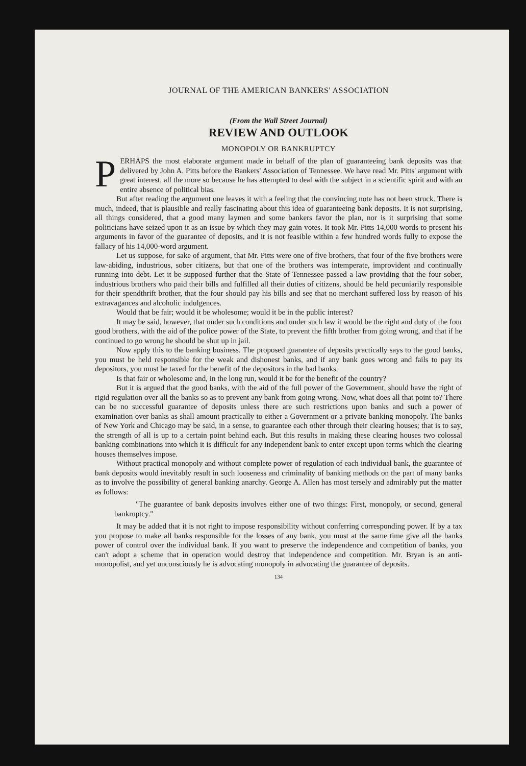JOURNAL OF THE AMERICAN BANKERS' ASSOCIATION
(From the Wall Street Journal)
REVIEW AND OUTLOOK
MONOPOLY OR BANKRUPTCY
PERHAPS the most elaborate argument made in behalf of the plan of guaranteeing bank deposits was that delivered by John A. Pitts before the Bankers' Association of Tennessee. We have read Mr. Pitts' argument with great interest, all the more so because he has attempted to deal with the subject in a scientific spirit and with an entire absence of political bias.
But after reading the argument one leaves it with a feeling that the convincing note has not been struck. There is much, indeed, that is plausible and really fascinating about this idea of guaranteeing bank deposits. It is not surprising, all things considered, that a good many laymen and some bankers favor the plan, nor is it surprising that some politicians have seized upon it as an issue by which they may gain votes. It took Mr. Pitts 14,000 words to present his arguments in favor of the guarantee of deposits, and it is not feasible within a few hundred words fully to expose the fallacy of his 14,000-word argument.
Let us suppose, for sake of argument, that Mr. Pitts were one of five brothers, that four of the five brothers were law-abiding, industrious, sober citizens, but that one of the brothers was intemperate, improvident and continually running into debt. Let it be supposed further that the State of Tennessee passed a law providing that the four sober, industrious brothers who paid their bills and fulfilled all their duties of citizens, should be held pecuniarily responsible for their spendthrift brother, that the four should pay his bills and see that no merchant suffered loss by reason of his extravagances and alcoholic indulgences.
Would that be fair; would it be wholesome; would it be in the public interest?
It may be said, however, that under such conditions and under such law it would be the right and duty of the four good brothers, with the aid of the police power of the State, to prevent the fifth brother from going wrong, and that if he continued to go wrong he should be shut up in jail.
Now apply this to the banking business. The proposed guarantee of deposits practically says to the good banks, you must be held responsible for the weak and dishonest banks, and if any bank goes wrong and fails to pay its depositors, you must be taxed for the benefit of the depositors in the bad banks.
Is that fair or wholesome and, in the long run, would it be for the benefit of the country?
But it is argued that the good banks, with the aid of the full power of the Government, should have the right of rigid regulation over all the banks so as to prevent any bank from going wrong. Now, what does all that point to? There can be no successful guarantee of deposits unless there are such restrictions upon banks and such a power of examination over banks as shall amount practically to either a Government or a private banking monopoly. The banks of New York and Chicago may be said, in a sense, to guarantee each other through their clearing houses; that is to say, the strength of all is up to a certain point behind each. But this results in making these clearing houses two colossal banking combinations into which it is difficult for any independent bank to enter except upon terms which the clearing houses themselves impose.
Without practical monopoly and without complete power of regulation of each individual bank, the guarantee of bank deposits would inevitably result in such looseness and criminality of banking methods on the part of many banks as to involve the possibility of general banking anarchy. George A. Allen has most tersely and admirably put the matter as follows:
"The guarantee of bank deposits involves either one of two things: First, monopoly, or second, general bankruptcy."
It may be added that it is not right to impose responsibility without conferring corresponding power. If by a tax you propose to make all banks responsible for the losses of any bank, you must at the same time give all the banks power of control over the individual bank. If you want to preserve the independence and competition of banks, you can't adopt a scheme that in operation would destroy that independence and competition. Mr. Bryan is an anti-monopolist, and yet unconsciously he is advocating monopoly in advocating the guarantee of deposits.
134